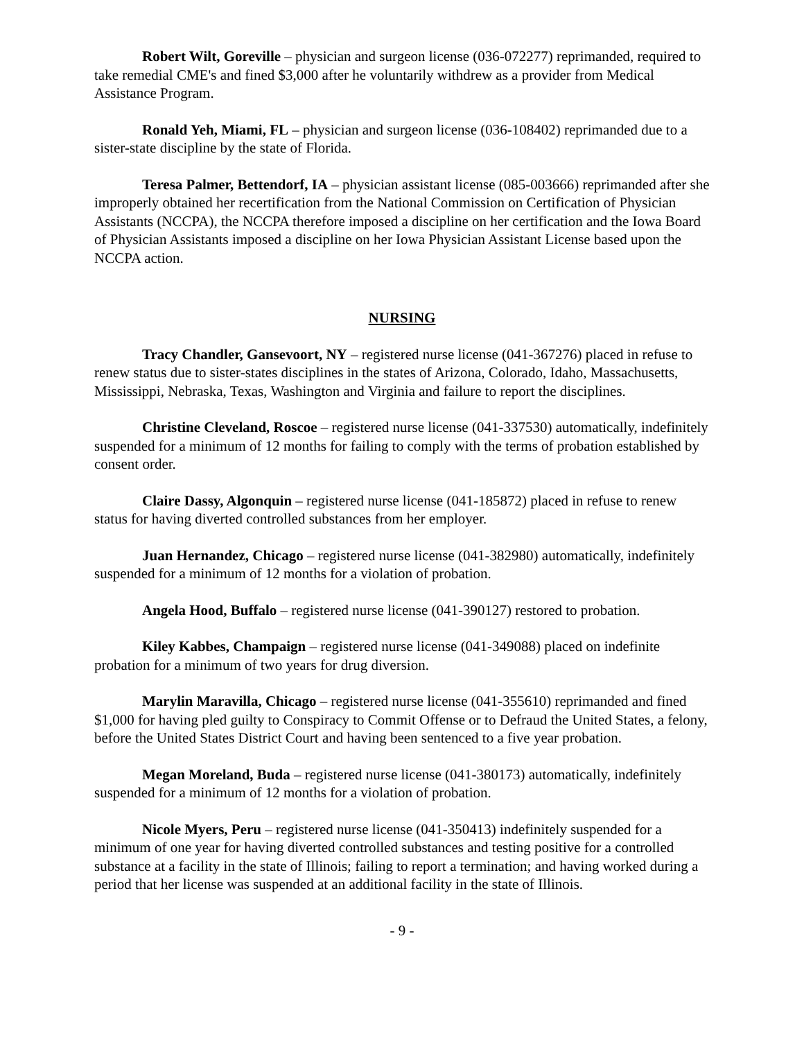Robert Wilt, Goreville – physician and surgeon license (036-072277) reprimanded, required to take remedial CME's and fined $3,000 after he voluntarily withdrew as a provider from Medical Assistance Program.
Ronald Yeh, Miami, FL – physician and surgeon license (036-108402) reprimanded due to a sister-state discipline by the state of Florida.
Teresa Palmer, Bettendorf, IA – physician assistant license (085-003666) reprimanded after she improperly obtained her recertification from the National Commission on Certification of Physician Assistants (NCCPA), the NCCPA therefore imposed a discipline on her certification and the Iowa Board of Physician Assistants imposed a discipline on her Iowa Physician Assistant License based upon the NCCPA action.
NURSING
Tracy Chandler, Gansevoort, NY – registered nurse license (041-367276) placed in refuse to renew status due to sister-states disciplines in the states of Arizona, Colorado, Idaho, Massachusetts, Mississippi, Nebraska, Texas, Washington and Virginia and failure to report the disciplines.
Christine Cleveland, Roscoe – registered nurse license (041-337530) automatically, indefinitely suspended for a minimum of 12 months for failing to comply with the terms of probation established by consent order.
Claire Dassy, Algonquin – registered nurse license (041-185872) placed in refuse to renew status for having diverted controlled substances from her employer.
Juan Hernandez, Chicago – registered nurse license (041-382980) automatically, indefinitely suspended for a minimum of 12 months for a violation of probation.
Angela Hood, Buffalo – registered nurse license (041-390127) restored to probation.
Kiley Kabbes, Champaign – registered nurse license (041-349088) placed on indefinite probation for a minimum of two years for drug diversion.
Marylin Maravilla, Chicago – registered nurse license (041-355610) reprimanded and fined $1,000 for having pled guilty to Conspiracy to Commit Offense or to Defraud the United States, a felony, before the United States District Court and having been sentenced to a five year probation.
Megan Moreland, Buda – registered nurse license (041-380173) automatically, indefinitely suspended for a minimum of 12 months for a violation of probation.
Nicole Myers, Peru – registered nurse license (041-350413) indefinitely suspended for a minimum of one year for having diverted controlled substances and testing positive for a controlled substance at a facility in the state of Illinois; failing to report a termination; and having worked during a period that her license was suspended at an additional facility in the state of Illinois.
- 9 -